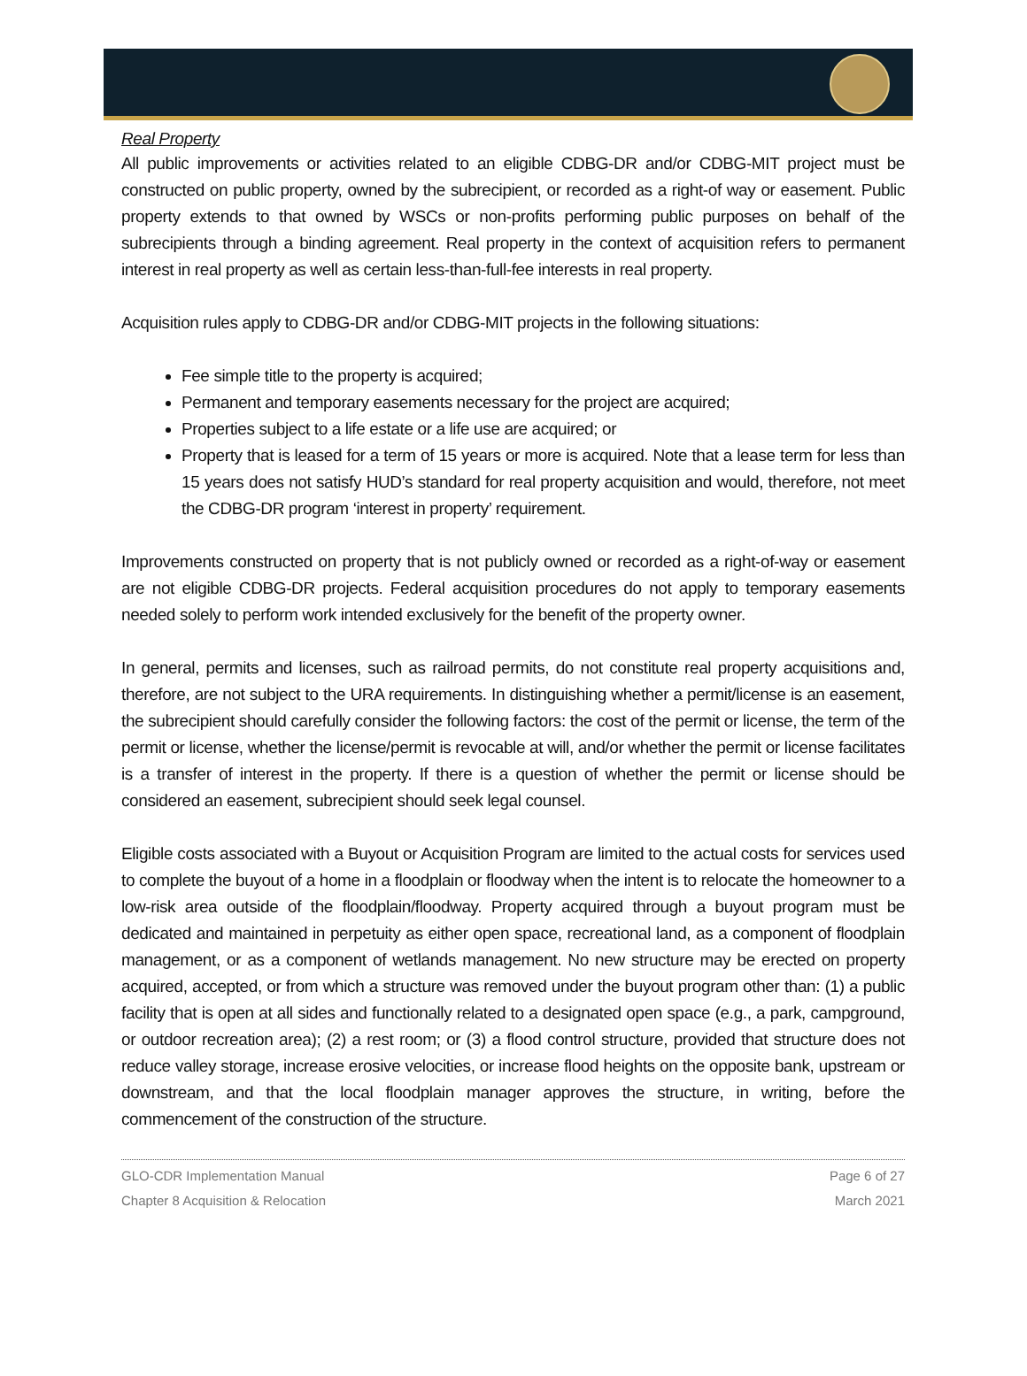Real Property
All public improvements or activities related to an eligible CDBG-DR and/or CDBG-MIT project must be constructed on public property, owned by the subrecipient, or recorded as a right-of way or easement. Public property extends to that owned by WSCs or non-profits performing public purposes on behalf of the subrecipients through a binding agreement. Real property in the context of acquisition refers to permanent interest in real property as well as certain less-than-full-fee interests in real property.
Acquisition rules apply to CDBG-DR and/or CDBG-MIT projects in the following situations:
Fee simple title to the property is acquired;
Permanent and temporary easements necessary for the project are acquired;
Properties subject to a life estate or a life use are acquired; or
Property that is leased for a term of 15 years or more is acquired. Note that a lease term for less than 15 years does not satisfy HUD’s standard for real property acquisition and would, therefore, not meet the CDBG-DR program ‘interest in property’ requirement.
Improvements constructed on property that is not publicly owned or recorded as a right-of-way or easement are not eligible CDBG-DR projects. Federal acquisition procedures do not apply to temporary easements needed solely to perform work intended exclusively for the benefit of the property owner.
In general, permits and licenses, such as railroad permits, do not constitute real property acquisitions and, therefore, are not subject to the URA requirements. In distinguishing whether a permit/license is an easement, the subrecipient should carefully consider the following factors: the cost of the permit or license, the term of the permit or license, whether the license/permit is revocable at will, and/or whether the permit or license facilitates is a transfer of interest in the property. If there is a question of whether the permit or license should be considered an easement, subrecipient should seek legal counsel.
Eligible costs associated with a Buyout or Acquisition Program are limited to the actual costs for services used to complete the buyout of a home in a floodplain or floodway when the intent is to relocate the homeowner to a low-risk area outside of the floodplain/floodway. Property acquired through a buyout program must be dedicated and maintained in perpetuity as either open space, recreational land, as a component of floodplain management, or as a component of wetlands management. No new structure may be erected on property acquired, accepted, or from which a structure was removed under the buyout program other than: (1) a public facility that is open at all sides and functionally related to a designated open space (e.g., a park, campground, or outdoor recreation area); (2) a rest room; or (3) a flood control structure, provided that structure does not reduce valley storage, increase erosive velocities, or increase flood heights on the opposite bank, upstream or downstream, and that the local floodplain manager approves the structure, in writing, before the commencement of the construction of the structure.
GLO-CDR Implementation Manual
Chapter 8 Acquisition & Relocation
Page 6 of 27
March 2021